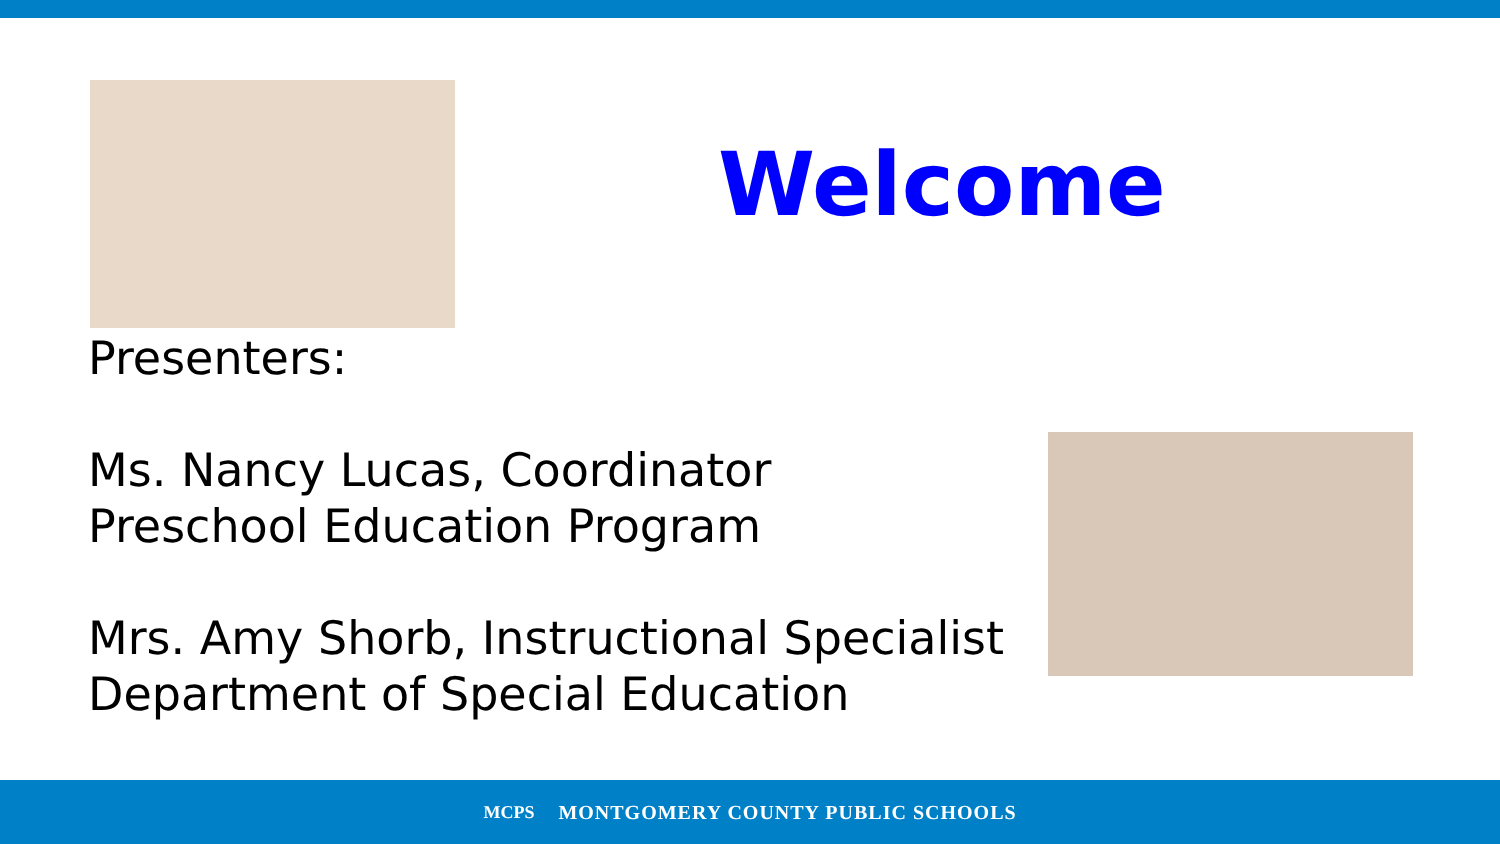Welcome
Presenters:
Ms. Nancy Lucas, Coordinator
Preschool Education Program
Mrs. Amy Shorb, Instructional Specialist
Department of Special Education
MCPS MONTGOMERY COUNTY PUBLIC SCHOOLS